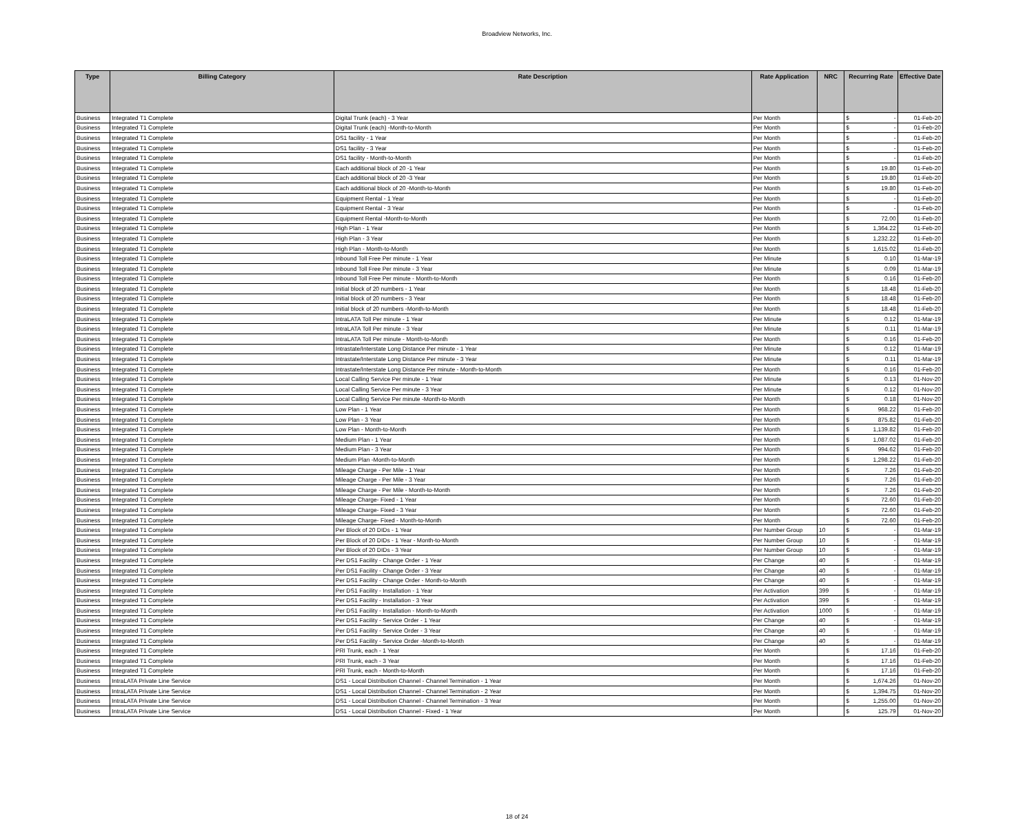Broadview Networks, Inc.
| Type | Billing Category | Rate Description | Rate Application | NRC | Recurring Rate | Effective Date |
| --- | --- | --- | --- | --- | --- | --- |
| Business | Integrated T1 Complete | Digital Trunk (each) - 3 Year | Per Month | | $ - | 01-Feb-20 |
| Business | Integrated T1 Complete | Digital Trunk (each) -Month-to-Month | Per Month | | $ - | 01-Feb-20 |
| Business | Integrated T1 Complete | DS1 facility - 1 Year | Per Month | | $ - | 01-Feb-20 |
| Business | Integrated T1 Complete | DS1 facility - 3 Year | Per Month | | $ - | 01-Feb-20 |
| Business | Integrated T1 Complete | DS1 facility - Month-to-Month | Per Month | | $ - | 01-Feb-20 |
| Business | Integrated T1 Complete | Each additional block of 20 -1 Year | Per Month | | $ 19.80 | 01-Feb-20 |
| Business | Integrated T1 Complete | Each additional block of 20 -3 Year | Per Month | | $ 19.80 | 01-Feb-20 |
| Business | Integrated T1 Complete | Each additional block of 20 -Month-to-Month | Per Month | | $ 19.80 | 01-Feb-20 |
| Business | Integrated T1 Complete | Equipment Rental - 1 Year | Per Month | | $ - | 01-Feb-20 |
| Business | Integrated T1 Complete | Equipment Rental - 3 Year | Per Month | | $ - | 01-Feb-20 |
| Business | Integrated T1 Complete | Equipment Rental -Month-to-Month | Per Month | | $ 72.00 | 01-Feb-20 |
| Business | Integrated T1 Complete | High Plan - 1 Year | Per Month | | $ 1,364.22 | 01-Feb-20 |
| Business | Integrated T1 Complete | High Plan - 3 Year | Per Month | | $ 1,232.22 | 01-Feb-20 |
| Business | Integrated T1 Complete | High Plan - Month-to-Month | Per Month | | $ 1,615.02 | 01-Feb-20 |
| Business | Integrated T1 Complete | Inbound Toll Free Per minute - 1 Year | Per Minute | | $ 0.10 | 01-Mar-19 |
| Business | Integrated T1 Complete | Inbound Toll Free Per minute - 3 Year | Per Minute | | $ 0.09 | 01-Mar-19 |
| Business | Integrated T1 Complete | Inbound Toll Free Per minute - Month-to-Month | Per Month | | $ 0.16 | 01-Feb-20 |
| Business | Integrated T1 Complete | Initial block of 20 numbers - 1 Year | Per Month | | $ 18.48 | 01-Feb-20 |
| Business | Integrated T1 Complete | Initial block of 20 numbers - 3 Year | Per Month | | $ 18.48 | 01-Feb-20 |
| Business | Integrated T1 Complete | Initial block of 20 numbers -Month-to-Month | Per Month | | $ 18.48 | 01-Feb-20 |
| Business | Integrated T1 Complete | IntraLATA Toll Per minute - 1 Year | Per Minute | | $ 0.12 | 01-Mar-19 |
| Business | Integrated T1 Complete | IntraLATA Toll Per minute - 3 Year | Per Minute | | $ 0.11 | 01-Mar-19 |
| Business | Integrated T1 Complete | IntraLATA Toll Per minute - Month-to-Month | Per Month | | $ 0.16 | 01-Feb-20 |
| Business | Integrated T1 Complete | Intrastate/Interstate Long Distance Per minute - 1 Year | Per Minute | | $ 0.12 | 01-Mar-19 |
| Business | Integrated T1 Complete | Intrastate/Interstate Long Distance Per minute - 3 Year | Per Minute | | $ 0.11 | 01-Mar-19 |
| Business | Integrated T1 Complete | Intrastate/Interstate Long Distance Per minute - Month-to-Month | Per Month | | $ 0.16 | 01-Feb-20 |
| Business | Integrated T1 Complete | Local Calling Service Per minute - 1 Year | Per Minute | | $ 0.13 | 01-Nov-20 |
| Business | Integrated T1 Complete | Local Calling Service Per minute - 3 Year | Per Minute | | $ 0.12 | 01-Nov-20 |
| Business | Integrated T1 Complete | Local Calling Service Per minute -Month-to-Month | Per Month | | $ 0.18 | 01-Nov-20 |
| Business | Integrated T1 Complete | Low Plan - 1 Year | Per Month | | $ 968.22 | 01-Feb-20 |
| Business | Integrated T1 Complete | Low Plan - 3 Year | Per Month | | $ 875.82 | 01-Feb-20 |
| Business | Integrated T1 Complete | Low Plan - Month-to-Month | Per Month | | $ 1,139.82 | 01-Feb-20 |
| Business | Integrated T1 Complete | Medium Plan - 1 Year | Per Month | | $ 1,087.02 | 01-Feb-20 |
| Business | Integrated T1 Complete | Medium Plan - 3 Year | Per Month | | $ 994.62 | 01-Feb-20 |
| Business | Integrated T1 Complete | Medium Plan -Month-to-Month | Per Month | | $ 1,298.22 | 01-Feb-20 |
| Business | Integrated T1 Complete | Mileage Charge - Per Mile - 1 Year | Per Month | | $ 7.26 | 01-Feb-20 |
| Business | Integrated T1 Complete | Mileage Charge - Per Mile - 3 Year | Per Month | | $ 7.26 | 01-Feb-20 |
| Business | Integrated T1 Complete | Mileage Charge - Per Mile - Month-to-Month | Per Month | | $ 7.26 | 01-Feb-20 |
| Business | Integrated T1 Complete | Mileage Charge- Fixed - 1 Year | Per Month | | $ 72.60 | 01-Feb-20 |
| Business | Integrated T1 Complete | Mileage Charge- Fixed - 3 Year | Per Month | | $ 72.60 | 01-Feb-20 |
| Business | Integrated T1 Complete | Mileage Charge- Fixed - Month-to-Month | Per Month | | $ 72.60 | 01-Feb-20 |
| Business | Integrated T1 Complete | Per Block of 20 DIDs - 1 Year | Per Number Group | 10 | $ - | 01-Mar-19 |
| Business | Integrated T1 Complete | Per Block of 20 DIDs - 1 Year - Month-to-Month | Per Number Group | 10 | $ - | 01-Mar-19 |
| Business | Integrated T1 Complete | Per Block of 20 DIDs - 3 Year | Per Number Group | 10 | $ - | 01-Mar-19 |
| Business | Integrated T1 Complete | Per DS1 Facility - Change Order - 1 Year | Per Change | 40 | $ - | 01-Mar-19 |
| Business | Integrated T1 Complete | Per DS1 Facility - Change Order - 3 Year | Per Change | 40 | $ - | 01-Mar-19 |
| Business | Integrated T1 Complete | Per DS1 Facility - Change Order - Month-to-Month | Per Change | 40 | $ - | 01-Mar-19 |
| Business | Integrated T1 Complete | Per DS1 Facility - Installation - 1 Year | Per Activation | 399 | $ - | 01-Mar-19 |
| Business | Integrated T1 Complete | Per DS1 Facility - Installation - 3 Year | Per Activation | 399 | $ - | 01-Mar-19 |
| Business | Integrated T1 Complete | Per DS1 Facility - Installation - Month-to-Month | Per Activation | 1000 | $ - | 01-Mar-19 |
| Business | Integrated T1 Complete | Per DS1 Facility - Service Order - 1 Year | Per Change | 40 | $ - | 01-Mar-19 |
| Business | Integrated T1 Complete | Per DS1 Facility - Service Order - 3 Year | Per Change | 40 | $ - | 01-Mar-19 |
| Business | Integrated T1 Complete | Per DS1 Facility - Service Order -Month-to-Month | Per Change | 40 | $ - | 01-Mar-19 |
| Business | Integrated T1 Complete | PRI Trunk, each - 1 Year | Per Month | | $ 17.16 | 01-Feb-20 |
| Business | Integrated T1 Complete | PRI Trunk, each - 3 Year | Per Month | | $ 17.16 | 01-Feb-20 |
| Business | Integrated T1 Complete | PRI Trunk, each - Month-to-Month | Per Month | | $ 17.16 | 01-Feb-20 |
| Business | IntraLATA Private Line Service | DS1 - Local Distribution Channel - Channel Termination - 1 Year | Per Month | | $ 1,674.26 | 01-Nov-20 |
| Business | IntraLATA Private Line Service | DS1 - Local Distribution Channel - Channel Termination - 2 Year | Per Month | | $ 1,394.75 | 01-Nov-20 |
| Business | IntraLATA Private Line Service | DS1 - Local Distribution Channel - Channel Termination - 3 Year | Per Month | | $ 1,255.00 | 01-Nov-20 |
| Business | IntraLATA Private Line Service | DS1 - Local Distribution Channel - Fixed - 1 Year | Per Month | | $ 125.79 | 01-Nov-20 |
18 of 24